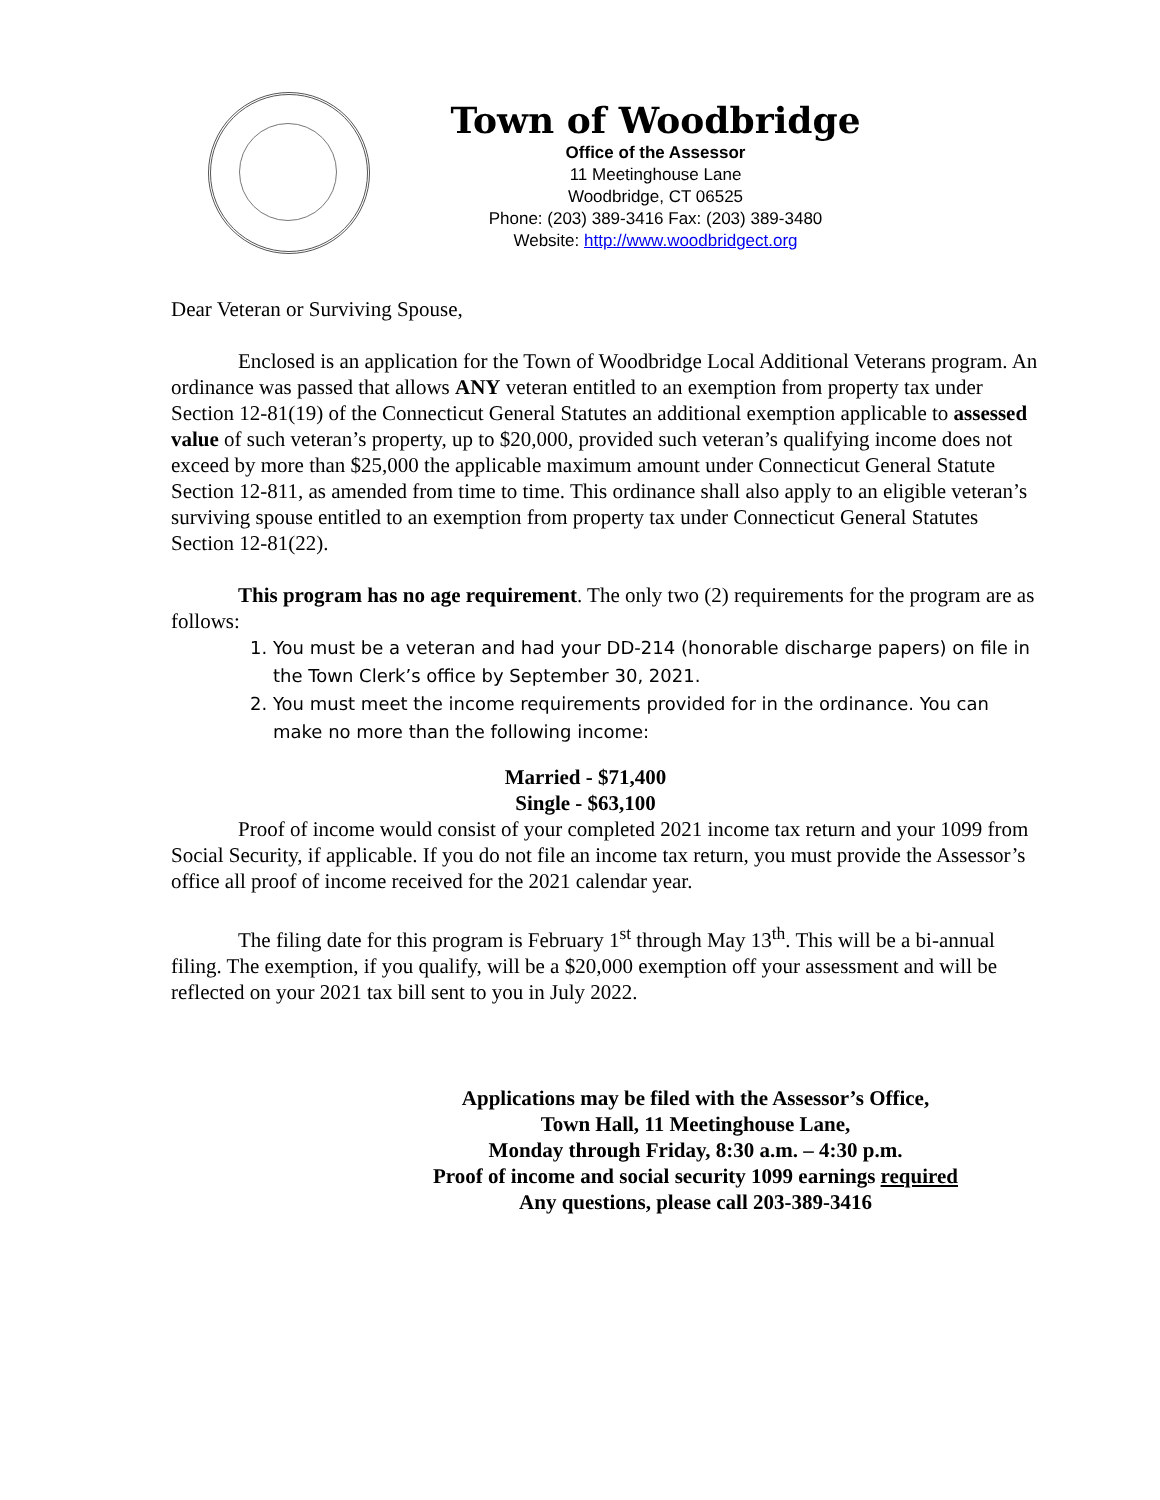Town of Woodbridge
Office of the Assessor
11 Meetinghouse Lane
Woodbridge, CT 06525
Phone: (203) 389-3416 Fax: (203) 389-3480
Website: http://www.woodbridgect.org
Dear Veteran or Surviving Spouse,
Enclosed is an application for the Town of Woodbridge Local Additional Veterans program. An ordinance was passed that allows ANY veteran entitled to an exemption from property tax under Section 12-81(19) of the Connecticut General Statutes an additional exemption applicable to assessed value of such veteran’s property, up to $20,000, provided such veteran’s qualifying income does not exceed by more than $25,000 the applicable maximum amount under Connecticut General Statute Section 12-811, as amended from time to time. This ordinance shall also apply to an eligible veteran’s surviving spouse entitled to an exemption from property tax under Connecticut General Statutes Section 12-81(22).
This program has no age requirement. The only two (2) requirements for the program are as follows:
1. You must be a veteran and had your DD-214 (honorable discharge papers) on file in the Town Clerk’s office by September 30, 2021.
2. You must meet the income requirements provided for in the ordinance. You can make no more than the following income:
Married - $71,400
Single - $63,100
Proof of income would consist of your completed 2021 income tax return and your 1099 from Social Security, if applicable. If you do not file an income tax return, you must provide the Assessor’s office all proof of income received for the 2021 calendar year.
The filing date for this program is February 1<sup>st</sup> through May 13<sup>th</sup>. This will be a bi-annual filing. The exemption, if you qualify, will be a $20,000 exemption off your assessment and will be reflected on your 2021 tax bill sent to you in July 2022.
Applications may be filed with the Assessor’s Office,
Town Hall, 11 Meetinghouse Lane,
Monday through Friday, 8:30 a.m. – 4:30 p.m.
Proof of income and social security 1099 earnings required
Any questions, please call 203-389-3416